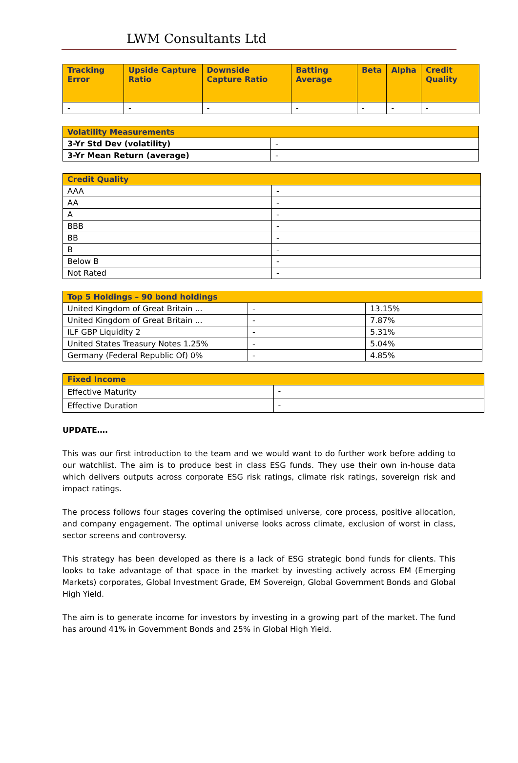LWM Consultants Ltd
| Tracking Error | Upside Capture Ratio | Downside Capture Ratio | Batting Average | Beta | Alpha | Credit Quality |
| --- | --- | --- | --- | --- | --- | --- |
| - | - | - | - | - | - | - |
| Volatility Measurements | |
| --- | --- |
| 3-Yr Std Dev (volatility) | - |
| 3-Yr Mean Return (average) | - |
| Credit Quality | |
| --- | --- |
| AAA | - |
| AA | - |
| A | - |
| BBB | - |
| BB | - |
| B | - |
| Below B | - |
| Not Rated | - |
| Top 5 Holdings – 90 bond holdings | | |
| --- | --- | --- |
| United Kingdom of Great Britain ... | - | 13.15% |
| United Kingdom of Great Britain ... | - | 7.87% |
| ILF GBP Liquidity 2 | - | 5.31% |
| United States Treasury Notes 1.25% | - | 5.04% |
| Germany (Federal Republic Of) 0% | - | 4.85% |
| Fixed Income | |
| --- | --- |
| Effective Maturity | - |
| Effective Duration | - |
UPDATE….
This was our first introduction to the team and we would want to do further work before adding to our watchlist. The aim is to produce best in class ESG funds. They use their own in-house data which delivers outputs across corporate ESG risk ratings, climate risk ratings, sovereign risk and impact ratings.
The process follows four stages covering the optimised universe, core process, positive allocation, and company engagement. The optimal universe looks across climate, exclusion of worst in class, sector screens and controversy.
This strategy has been developed as there is a lack of ESG strategic bond funds for clients. This looks to take advantage of that space in the market by investing actively across EM (Emerging Markets) corporates, Global Investment Grade, EM Sovereign, Global Government Bonds and Global High Yield.
The aim is to generate income for investors by investing in a growing part of the market. The fund has around 41% in Government Bonds and 25% in Global High Yield.